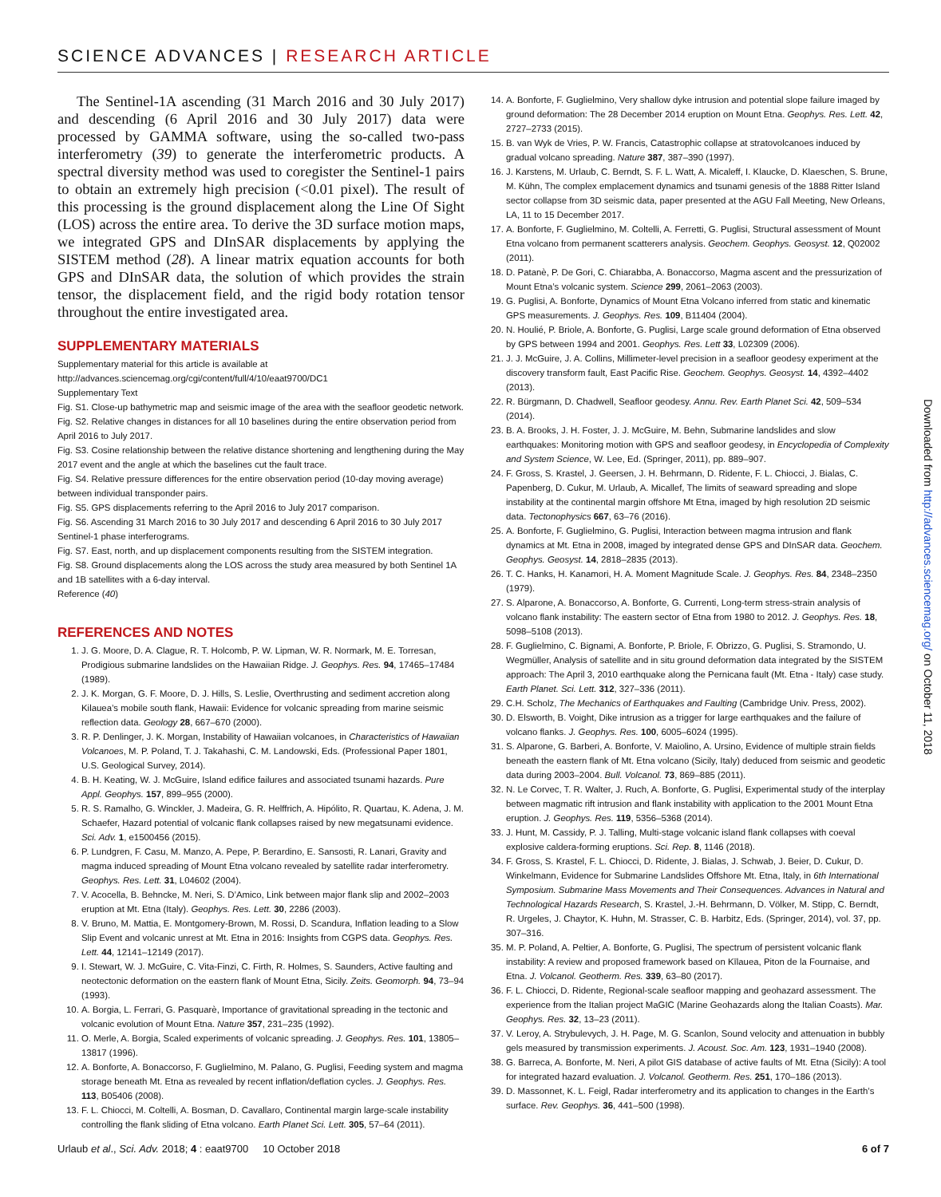SCIENCE ADVANCES | RESEARCH ARTICLE
The Sentinel-1A ascending (31 March 2016 and 30 July 2017) and descending (6 April 2016 and 30 July 2017) data were processed by GAMMA software, using the so-called two-pass interferometry (39) to generate the interferometric products. A spectral diversity method was used to coregister the Sentinel-1 pairs to obtain an extremely high precision (<0.01 pixel). The result of this processing is the ground displacement along the Line Of Sight (LOS) across the entire area. To derive the 3D surface motion maps, we integrated GPS and DInSAR displacements by applying the SISTEM method (28). A linear matrix equation accounts for both GPS and DInSAR data, the solution of which provides the strain tensor, the displacement field, and the rigid body rotation tensor throughout the entire investigated area.
SUPPLEMENTARY MATERIALS
Supplementary material for this article is available at http://advances.sciencemag.org/cgi/content/full/4/10/eaat9700/DC1
Supplementary Text
Fig. S1. Close-up bathymetric map and seismic image of the area with the seafloor geodetic network.
Fig. S2. Relative changes in distances for all 10 baselines during the entire observation period from April 2016 to July 2017.
Fig. S3. Cosine relationship between the relative distance shortening and lengthening during the May 2017 event and the angle at which the baselines cut the fault trace.
Fig. S4. Relative pressure differences for the entire observation period (10-day moving average) between individual transponder pairs.
Fig. S5. GPS displacements referring to the April 2016 to July 2017 comparison.
Fig. S6. Ascending 31 March 2016 to 30 July 2017 and descending 6 April 2016 to 30 July 2017 Sentinel-1 phase interferograms.
Fig. S7. East, north, and up displacement components resulting from the SISTEM integration.
Fig. S8. Ground displacements along the LOS across the study area measured by both Sentinel 1A and 1B satellites with a 6-day interval.
Reference (40)
REFERENCES AND NOTES
1. J. G. Moore, D. A. Clague, R. T. Holcomb, P. W. Lipman, W. R. Normark, M. E. Torresan, Prodigious submarine landslides on the Hawaiian Ridge. J. Geophys. Res. 94, 17465–17484 (1989).
2. J. K. Morgan, G. F. Moore, D. J. Hills, S. Leslie, Overthrusting and sediment accretion along Kilauea’s mobile south flank, Hawaii: Evidence for volcanic spreading from marine seismic reflection data. Geology 28, 667–670 (2000).
3. R. P. Denlinger, J. K. Morgan, Instability of Hawaiian volcanoes, in Characteristics of Hawaiian Volcanoes, M. P. Poland, T. J. Takahashi, C. M. Landowski, Eds. (Professional Paper 1801, U.S. Geological Survey, 2014).
4. B. H. Keating, W. J. McGuire, Island edifice failures and associated tsunami hazards. Pure Appl. Geophys. 157, 899–955 (2000).
5. R. S. Ramalho, G. Winckler, J. Madeira, G. R. Helffrich, A. Hipólito, R. Quartau, K. Adena, J. M. Schaefer, Hazard potential of volcanic flank collapses raised by new megatsunami evidence. Sci. Adv. 1, e1500456 (2015).
6. P. Lundgren, F. Casu, M. Manzo, A. Pepe, P. Berardino, E. Sansosti, R. Lanari, Gravity and magma induced spreading of Mount Etna volcano revealed by satellite radar interferometry. Geophys. Res. Lett. 31, L04602 (2004).
7. V. Acocella, B. Behncke, M. Neri, S. D’Amico, Link between major flank slip and 2002–2003 eruption at Mt. Etna (Italy). Geophys. Res. Lett. 30, 2286 (2003).
8. V. Bruno, M. Mattia, E. Montgomery-Brown, M. Rossi, D. Scandura, Inflation leading to a Slow Slip Event and volcanic unrest at Mt. Etna in 2016: Insights from CGPS data. Geophys. Res. Lett. 44, 12141–12149 (2017).
9. I. Stewart, W. J. McGuire, C. Vita-Finzi, C. Firth, R. Holmes, S. Saunders, Active faulting and neotectonic deformation on the eastern flank of Mount Etna, Sicily. Zeits. Geomorph. 94, 73–94 (1993).
10. A. Borgia, L. Ferrari, G. Pasquarè, Importance of gravitational spreading in the tectonic and volcanic evolution of Mount Etna. Nature 357, 231–235 (1992).
11. O. Merle, A. Borgia, Scaled experiments of volcanic spreading. J. Geophys. Res. 101, 13805–13817 (1996).
12. A. Bonforte, A. Bonaccorso, F. Guglielmino, M. Palano, G. Puglisi, Feeding system and magma storage beneath Mt. Etna as revealed by recent inflation/deflation cycles. J. Geophys. Res. 113, B05406 (2008).
13. F. L. Chiocci, M. Coltelli, A. Bosman, D. Cavallaro, Continental margin large-scale instability controlling the flank sliding of Etna volcano. Earth Planet Sci. Lett. 305, 57–64 (2011).
14. A. Bonforte, F. Guglielmino, Very shallow dyke intrusion and potential slope failure imaged by ground deformation: The 28 December 2014 eruption on Mount Etna. Geophys. Res. Lett. 42, 2727–2733 (2015).
15. B. van Wyk de Vries, P. W. Francis, Catastrophic collapse at stratovolcanoes induced by gradual volcano spreading. Nature 387, 387–390 (1997).
16. J. Karstens, M. Urlaub, C. Berndt, S. F. L. Watt, A. Micaleff, I. Klaucke, D. Klaeschen, S. Brune, M. Kühn, The complex emplacement dynamics and tsunami genesis of the 1888 Ritter Island sector collapse from 3D seismic data, paper presented at the AGU Fall Meeting, New Orleans, LA, 11 to 15 December 2017.
17. A. Bonforte, F. Guglielmino, M. Coltelli, A. Ferretti, G. Puglisi, Structural assessment of Mount Etna volcano from permanent scatterers analysis. Geochem. Geophys. Geosyst. 12, Q02002 (2011).
18. D. Patanè, P. De Gori, C. Chiarabba, A. Bonaccorso, Magma ascent and the pressurization of Mount Etna’s volcanic system. Science 299, 2061–2063 (2003).
19. G. Puglisi, A. Bonforte, Dynamics of Mount Etna Volcano inferred from static and kinematic GPS measurements. J. Geophys. Res. 109, B11404 (2004).
20. N. Houlié, P. Briole, A. Bonforte, G. Puglisi, Large scale ground deformation of Etna observed by GPS between 1994 and 2001. Geophys. Res. Lett 33, L02309 (2006).
21. J. J. McGuire, J. A. Collins, Millimeter-level precision in a seafloor geodesy experiment at the discovery transform fault, East Pacific Rise. Geochem. Geophys. Geosyst. 14, 4392–4402 (2013).
22. R. Bürgmann, D. Chadwell, Seafloor geodesy. Annu. Rev. Earth Planet Sci. 42, 509–534 (2014).
23. B. A. Brooks, J. H. Foster, J. J. McGuire, M. Behn, Submarine landslides and slow earthquakes: Monitoring motion with GPS and seafloor geodesy, in Encyclopedia of Complexity and System Science, W. Lee, Ed. (Springer, 2011), pp. 889–907.
24. F. Gross, S. Krastel, J. Geersen, J. H. Behrmann, D. Ridente, F. L. Chiocci, J. Bialas, C. Papenberg, D. Cukur, M. Urlaub, A. Micallef, The limits of seaward spreading and slope instability at the continental margin offshore Mt Etna, imaged by high resolution 2D seismic data. Tectonophysics 667, 63–76 (2016).
25. A. Bonforte, F. Guglielmino, G. Puglisi, Interaction between magma intrusion and flank dynamics at Mt. Etna in 2008, imaged by integrated dense GPS and DInSAR data. Geochem. Geophys. Geosyst. 14, 2818–2835 (2013).
26. T. C. Hanks, H. Kanamori, H. A. Moment Magnitude Scale. J. Geophys. Res. 84, 2348–2350 (1979).
27. S. Alparone, A. Bonaccorso, A. Bonforte, G. Currenti, Long-term stress-strain analysis of volcano flank instability: The eastern sector of Etna from 1980 to 2012. J. Geophys. Res. 18, 5098–5108 (2013).
28. F. Guglielmino, C. Bignami, A. Bonforte, P. Briole, F. Obrizzo, G. Puglisi, S. Stramondo, U. Wegmüller, Analysis of satellite and in situ ground deformation data integrated by the SISTEM approach: The April 3, 2010 earthquake along the Pernicana fault (Mt. Etna - Italy) case study. Earth Planet. Sci. Lett. 312, 327–336 (2011).
29. C.H. Scholz, The Mechanics of Earthquakes and Faulting (Cambridge Univ. Press, 2002).
30. D. Elsworth, B. Voight, Dike intrusion as a trigger for large earthquakes and the failure of volcano flanks. J. Geophys. Res. 100, 6005–6024 (1995).
31. S. Alparone, G. Barberi, A. Bonforte, V. Maiolino, A. Ursino, Evidence of multiple strain fields beneath the eastern flank of Mt. Etna volcano (Sicily, Italy) deduced from seismic and geodetic data during 2003–2004. Bull. Volcanol. 73, 869–885 (2011).
32. N. Le Corvec, T. R. Walter, J. Ruch, A. Bonforte, G. Puglisi, Experimental study of the interplay between magmatic rift intrusion and flank instability with application to the 2001 Mount Etna eruption. J. Geophys. Res. 119, 5356–5368 (2014).
33. J. Hunt, M. Cassidy, P. J. Talling, Multi-stage volcanic island flank collapses with coeval explosive caldera-forming eruptions. Sci. Rep. 8, 1146 (2018).
34. F. Gross, S. Krastel, F. L. Chiocci, D. Ridente, J. Bialas, J. Schwab, J. Beier, D. Cukur, D. Winkelmann, Evidence for Submarine Landslides Offshore Mt. Etna, Italy, in 6th International Symposium. Submarine Mass Movements and Their Consequences. Advances in Natural and Technological Hazards Research, S. Krastel, J.-H. Behrmann, D. Völker, M. Stipp, C. Berndt, R. Urgeles, J. Chaytor, K. Huhn, M. Strasser, C. B. Harbitz, Eds. (Springer, 2014), vol. 37, pp. 307–316.
35. M. P. Poland, A. Peltier, A. Bonforte, G. Puglisi, The spectrum of persistent volcanic flank instability: A review and proposed framework based on Kīlauea, Piton de la Fournaise, and Etna. J. Volcanol. Geotherm. Res. 339, 63–80 (2017).
36. F. L. Chiocci, D. Ridente, Regional-scale seafloor mapping and geohazard assessment. The experience from the Italian project MaGIC (Marine Geohazards along the Italian Coasts). Mar. Geophys. Res. 32, 13–23 (2011).
37. V. Leroy, A. Strybulevych, J. H. Page, M. G. Scanlon, Sound velocity and attenuation in bubbly gels measured by transmission experiments. J. Acoust. Soc. Am. 123, 1931–1940 (2008).
38. G. Barreca, A. Bonforte, M. Neri, A pilot GIS database of active faults of Mt. Etna (Sicily): A tool for integrated hazard evaluation. J. Volcanol. Geotherm. Res. 251, 170–186 (2013).
39. D. Massonnet, K. L. Feigl, Radar interferometry and its application to changes in the Earth’s surface. Rev. Geophys. 36, 441–500 (1998).
Downloaded from http://advances.sciencemag.org/ on October 11, 2018
Urlaub et al., Sci. Adv. 2018; 4 : eaat9700 10 October 2018 6 of 7